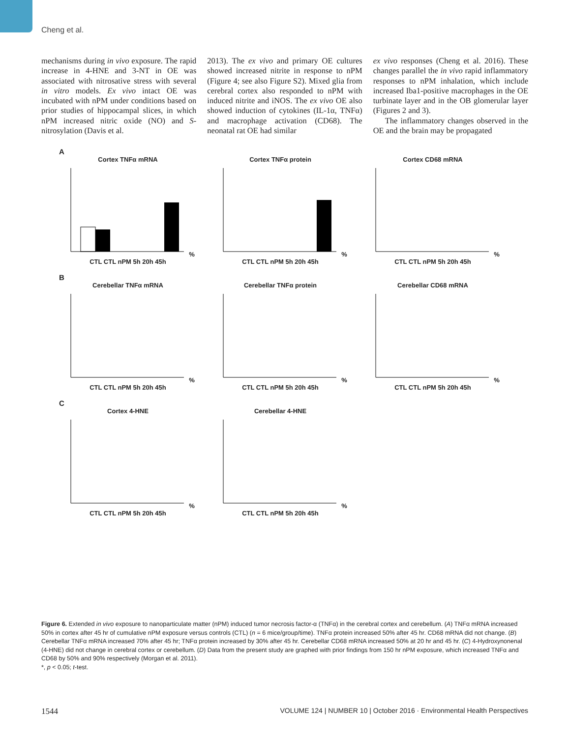Cheng et al.
mechanisms during in vivo exposure. The rapid increase in 4-HNE and 3-NT in OE was associated with nitrosative stress with several in vitro models. Ex vivo intact OE was incubated with nPM under conditions based on prior studies of hippocampal slices, in which nPM increased nitric oxide (NO) and S-nitrosylation (Davis et al.
2013). The ex vivo and primary OE cultures showed increased nitrite in response to nPM (Figure 4; see also Figure S2). Mixed glia from cerebral cortex also responded to nPM with induced nitrite and iNOS. The ex vivo OE also showed induction of cytokines (IL-1α, TNFα) and macrophage activation (CD68). The neonatal rat OE had similar
ex vivo responses (Cheng et al. 2016). These changes parallel the in vivo rapid inflammatory responses to nPM inhalation, which include increased Iba1-positive macrophages in the OE turbinate layer and in the OB glomerular layer (Figures 2 and 3).
The inflammatory changes observed in the OE and the brain may be propagated
A
Cortex TNFα mRNA% CTL CTL nPM 5h 20h 45h
Cortex TNFα protein% CTL CTL nPM 5h 20h 45h
Cortex CD68 mRNA% CTL CTL nPM 5h 20h 45h
B
Cerebellar TNFα mRNA% CTL CTL nPM 5h 20h 45h
Cerebellar TNFα protein% CTL CTL nPM 5h 20h 45h
Cerebellar CD68 mRNA% CTL CTL nPM 5h 20h 45h
C
Cortex 4-HNE% CTL CTL nPM 5h 20h 45h
Cerebellar 4-HNE% CTL CTL nPM 5h 20h 45h
Figure 6. Extended in vivo exposure to nanoparticulate matter (nPM) induced tumor necrosis factor-α (TNFα) in the cerebral cortex and cerebellum. (A) TNFα mRNA increased 50% in cortex after 45 hr of cumulative nPM exposure versus controls (CTL) (n = 6 mice/group/time). TNFα protein increased 50% after 45 hr. CD68 mRNA did not change. (B) Cerebellar TNFα mRNA increased 70% after 45 hr; TNFα protein increased by 30% after 45 hr. Cerebellar CD68 mRNA increased 50% at 20 hr and 45 hr. (C) 4-Hydroxynonenal (4-HNE) did not change in cerebral cortex or cerebellum. (D) Data from the present study are graphed with prior findings from 150 hr nPM exposure, which increased TNFα and CD68 by 50% and 90% respectively (Morgan et al. 2011).
*, p < 0.05; t-test.
1544 VOLUME 124 | NUMBER 10 | October 2016 · Environmental Health Perspectives